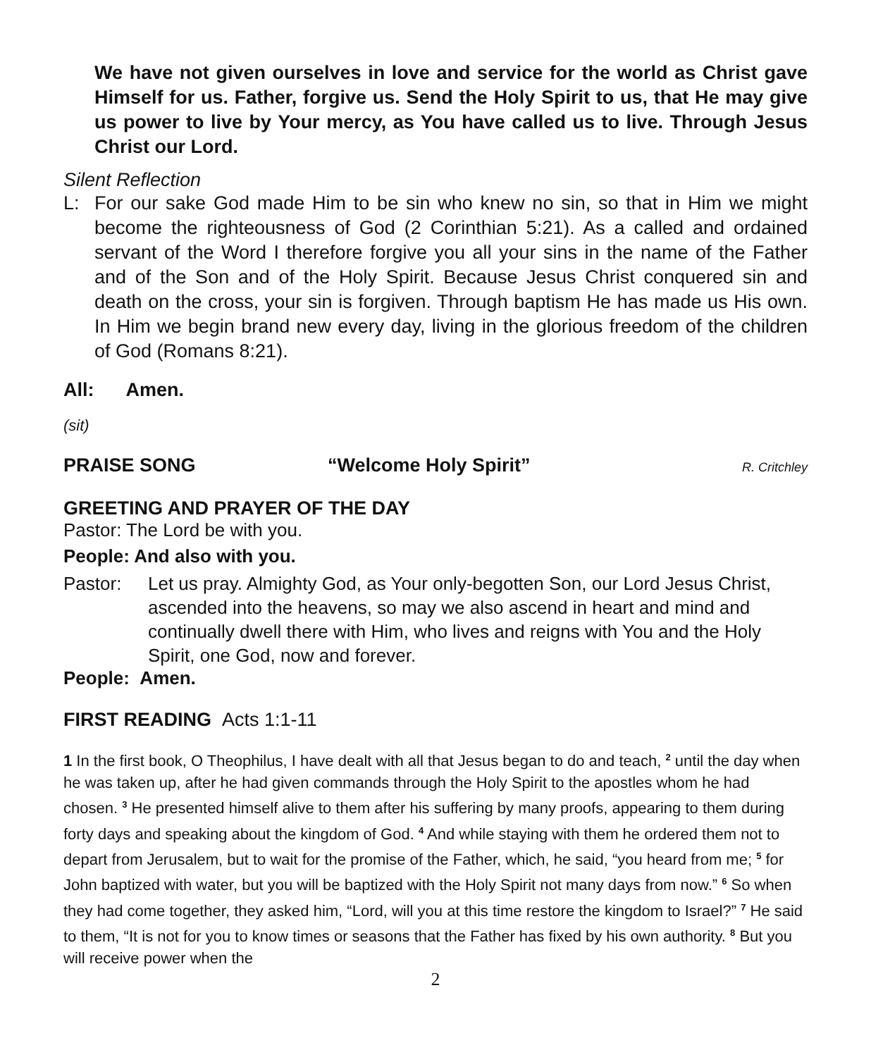We have not given ourselves in love and service for the world as Christ gave Himself for us. Father, forgive us. Send the Holy Spirit to us, that He may give us power to live by Your mercy, as You have called us to live. Through Jesus Christ our Lord.
Silent Reflection
L: For our sake God made Him to be sin who knew no sin, so that in Him we might become the righteousness of God (2 Corinthian 5:21). As a called and ordained servant of the Word I therefore forgive you all your sins in the name of the Father and of the Son and of the Holy Spirit. Because Jesus Christ conquered sin and death on the cross, your sin is forgiven. Through baptism He has made us His own. In Him we begin brand new every day, living in the glorious freedom of the children of God (Romans 8:21).
All: Amen.
(sit)
PRAISE SONG “Welcome Holy Spirit”
R. Critchley
GREETING AND PRAYER OF THE DAY
Pastor: The Lord be with you.
People: And also with you.
Pastor: Let us pray. Almighty God, as Your only-begotten Son, our Lord Jesus Christ, ascended into the heavens, so may we also ascend in heart and mind and continually dwell there with Him, who lives and reigns with You and the Holy Spirit, one God, now and forever.
People: Amen.
FIRST READING Acts 1:1-11
1 In the first book, O Theophilus, I have dealt with all that Jesus began to do and teach, <sup>2</sup> until the day when he was taken up, after he had given commands through the Holy Spirit to the apostles whom he had chosen. <sup>3</sup> He presented himself alive to them after his suffering by many proofs, appearing to them during forty days and speaking about the kingdom of God. <sup>4</sup> And while staying with them he ordered them not to depart from Jerusalem, but to wait for the promise of the Father, which, he said, “you heard from me; <sup>5</sup> for John baptized with water, but you will be baptized with the Holy Spirit not many days from now.” <sup>6</sup> So when they had come together, they asked him, “Lord, will you at this time restore the kingdom to Israel?” <sup>7</sup> He said to them, “It is not for you to know times or seasons that the Father has fixed by his own authority. <sup>8</sup> But you will receive power when the
2